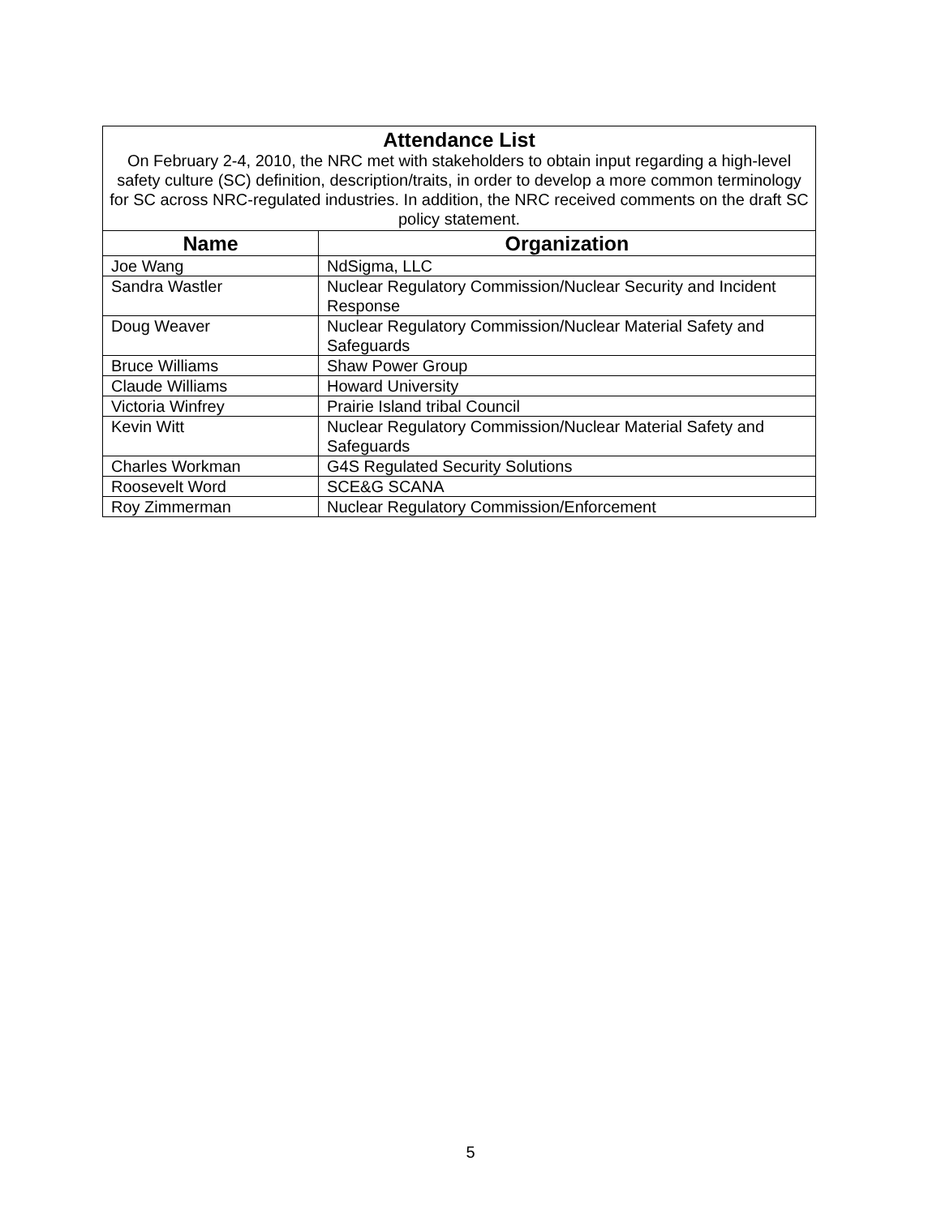| Attendance List On February 2-4, 2010, the NRC met with stakeholders to obtain input regarding a high-level safety culture (SC) definition, description/traits, in order to develop a more common terminology for SC across NRC-regulated industries. In addition, the NRC received comments on the draft SC policy statement. | |
| Name | Organization |
| Joe Wang | NdSigma, LLC |
| Sandra Wastler | Nuclear Regulatory Commission/Nuclear Security and Incident Response |
| Doug Weaver | Nuclear Regulatory Commission/Nuclear Material Safety and Safeguards |
| Bruce Williams | Shaw Power Group |
| Claude Williams | Howard University |
| Victoria Winfrey | Prairie Island tribal Council |
| Kevin Witt | Nuclear Regulatory Commission/Nuclear Material Safety and Safeguards |
| Charles Workman | G4S Regulated Security Solutions |
| Roosevelt Word | SCE&G SCANA |
| Roy Zimmerman | Nuclear Regulatory Commission/Enforcement |
5